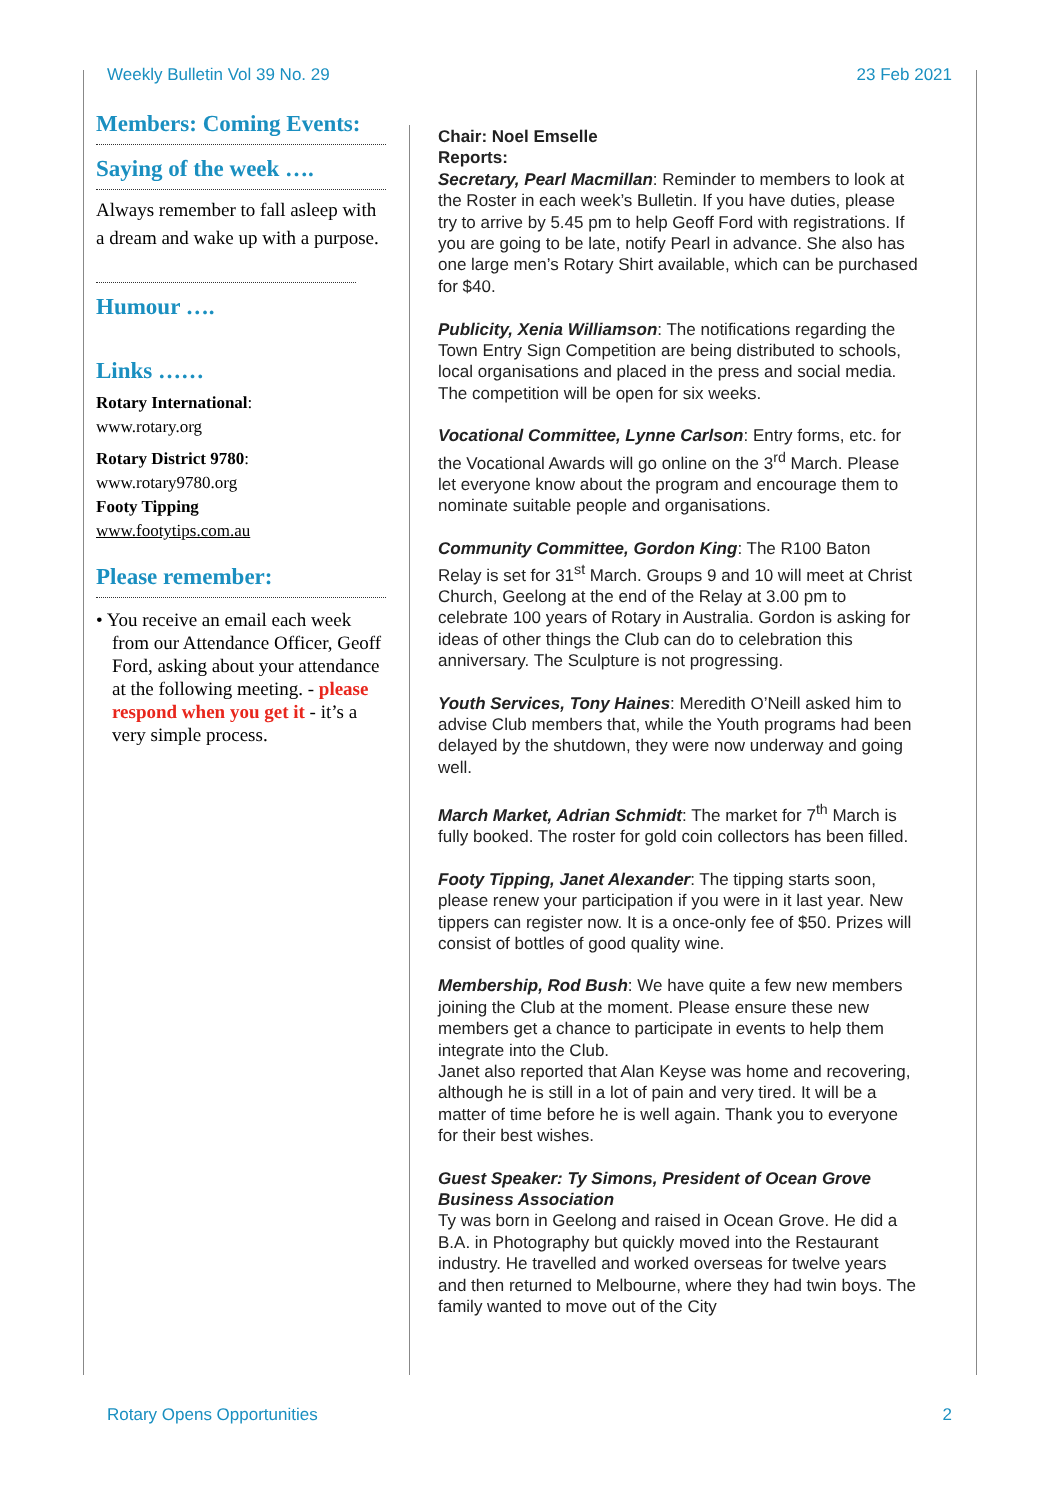Weekly Bulletin Vol 39 No. 29 23 Feb 2021
Members: Coming Events:
Saying of the week ….
Always remember to fall asleep with a dream and wake up with a purpose.
Humour ….
Links ……
Rotary International:
www.rotary.org
Rotary District 9780:
www.rotary9780.org
Footy Tipping
www.footytips.com.au
Please remember:
• You receive an email each week from our Attendance Officer, Geoff Ford, asking about your attendance at the following meeting. - please respond when you get it - it’s a very simple process.
Chair: Noel Emselle
Reports:
Secretary, Pearl Macmillan: Reminder to members to look at the Roster in each week’s Bulletin. If you have duties, please try to arrive by 5.45 pm to help Geoff Ford with registrations. If you are going to be late, notify Pearl in advance. She also has one large men’s Rotary Shirt available, which can be purchased for $40.
Publicity, Xenia Williamson: The notifications regarding the Town Entry Sign Competition are being distributed to schools, local organisations and placed in the press and social media. The competition will be open for six weeks.
Vocational Committee, Lynne Carlson: Entry forms, etc. for the Vocational Awards will go online on the 3<sup>rd</sup> March. Please let everyone know about the program and encourage them to nominate suitable people and organisations.
Community Committee, Gordon King: The R100 Baton Relay is set for 31<sup>st</sup> March. Groups 9 and 10 will meet at Christ Church, Geelong at the end of the Relay at 3.00 pm to celebrate 100 years of Rotary in Australia. Gordon is asking for ideas of other things the Club can do to celebration this anniversary. The Sculpture is not progressing.
Youth Services, Tony Haines: Meredith O’Neill asked him to advise Club members that, while the Youth programs had been delayed by the shutdown, they were now underway and going well.
March Market, Adrian Schmidt: The market for 7<sup>th</sup> March is fully booked. The roster for gold coin collectors has been filled.
Footy Tipping, Janet Alexander: The tipping starts soon, please renew your participation if you were in it last year. New tippers can register now. It is a once-only fee of $50. Prizes will consist of bottles of good quality wine.
Membership, Rod Bush: We have quite a few new members joining the Club at the moment. Please ensure these new members get a chance to participate in events to help them integrate into the Club.
Janet also reported that Alan Keyse was home and recovering, although he is still in a lot of pain and very tired. It will be a matter of time before he is well again. Thank you to everyone for their best wishes.
Guest Speaker: Ty Simons, President of Ocean Grove Business Association
Ty was born in Geelong and raised in Ocean Grove. He did a B.A. in Photography but quickly moved into the Restaurant industry. He travelled and worked overseas for twelve years and then returned to Melbourne, where they had twin boys. The family wanted to move out of the City
Rotary Opens Opportunities 2